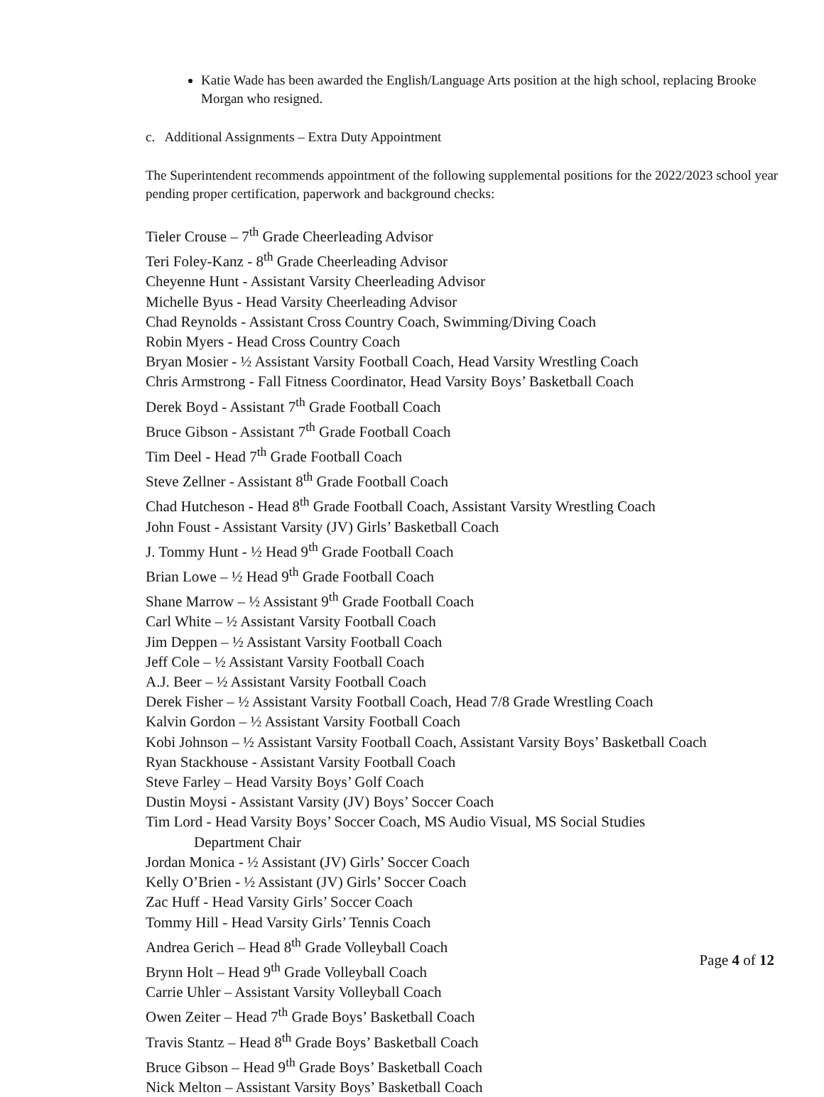Katie Wade has been awarded the English/Language Arts position at the high school, replacing Brooke Morgan who resigned.
c. Additional Assignments – Extra Duty Appointment
The Superintendent recommends appointment of the following supplemental positions for the 2022/2023 school year pending proper certification, paperwork and background checks:
Tieler Crouse – 7<sup>th</sup> Grade Cheerleading Advisor
Teri Foley-Kanz - 8<sup>th</sup> Grade Cheerleading Advisor
Cheyenne Hunt - Assistant Varsity Cheerleading Advisor
Michelle Byus - Head Varsity Cheerleading Advisor
Chad Reynolds - Assistant Cross Country Coach, Swimming/Diving Coach
Robin Myers - Head Cross Country Coach
Bryan Mosier - ½ Assistant Varsity Football Coach, Head Varsity Wrestling Coach
Chris Armstrong - Fall Fitness Coordinator, Head Varsity Boys’ Basketball Coach
Derek Boyd - Assistant 7<sup>th</sup> Grade Football Coach
Bruce Gibson - Assistant 7<sup>th</sup> Grade Football Coach
Tim Deel - Head 7<sup>th</sup> Grade Football Coach
Steve Zellner - Assistant 8<sup>th</sup> Grade Football Coach
Chad Hutcheson - Head 8<sup>th</sup> Grade Football Coach, Assistant Varsity Wrestling Coach
John Foust - Assistant Varsity (JV) Girls’ Basketball Coach
J. Tommy Hunt - ½ Head 9<sup>th</sup> Grade Football Coach
Brian Lowe – ½ Head 9<sup>th</sup> Grade Football Coach
Shane Marrow – ½ Assistant 9<sup>th</sup> Grade Football Coach
Carl White – ½ Assistant Varsity Football Coach
Jim Deppen – ½ Assistant Varsity Football Coach
Jeff Cole – ½ Assistant Varsity Football Coach
A.J. Beer – ½ Assistant Varsity Football Coach
Derek Fisher – ½ Assistant Varsity Football Coach, Head 7/8 Grade Wrestling Coach
Kalvin Gordon – ½ Assistant Varsity Football Coach
Kobi Johnson – ½ Assistant Varsity Football Coach, Assistant Varsity Boys’ Basketball Coach
Ryan Stackhouse - Assistant Varsity Football Coach
Steve Farley – Head Varsity Boys’ Golf Coach
Dustin Moysi - Assistant Varsity (JV) Boys’ Soccer Coach
Tim Lord - Head Varsity Boys’ Soccer Coach, MS Audio Visual, MS Social Studies
Department Chair
Jordan Monica - ½ Assistant (JV) Girls’ Soccer Coach
Kelly O’Brien - ½ Assistant (JV) Girls’ Soccer Coach
Zac Huff - Head Varsity Girls’ Soccer Coach
Tommy Hill - Head Varsity Girls’ Tennis Coach
Andrea Gerich – Head 8<sup>th</sup> Grade Volleyball Coach
Brynn Holt – Head 9<sup>th</sup> Grade Volleyball Coach
Carrie Uhler – Assistant Varsity Volleyball Coach
Owen Zeiter – Head 7<sup>th</sup> Grade Boys’ Basketball Coach
Travis Stantz – Head 8<sup>th</sup> Grade Boys’ Basketball Coach
Bruce Gibson – Head 9<sup>th</sup> Grade Boys’ Basketball Coach
Nick Melton – Assistant Varsity Boys’ Basketball Coach
Page 4 of 12